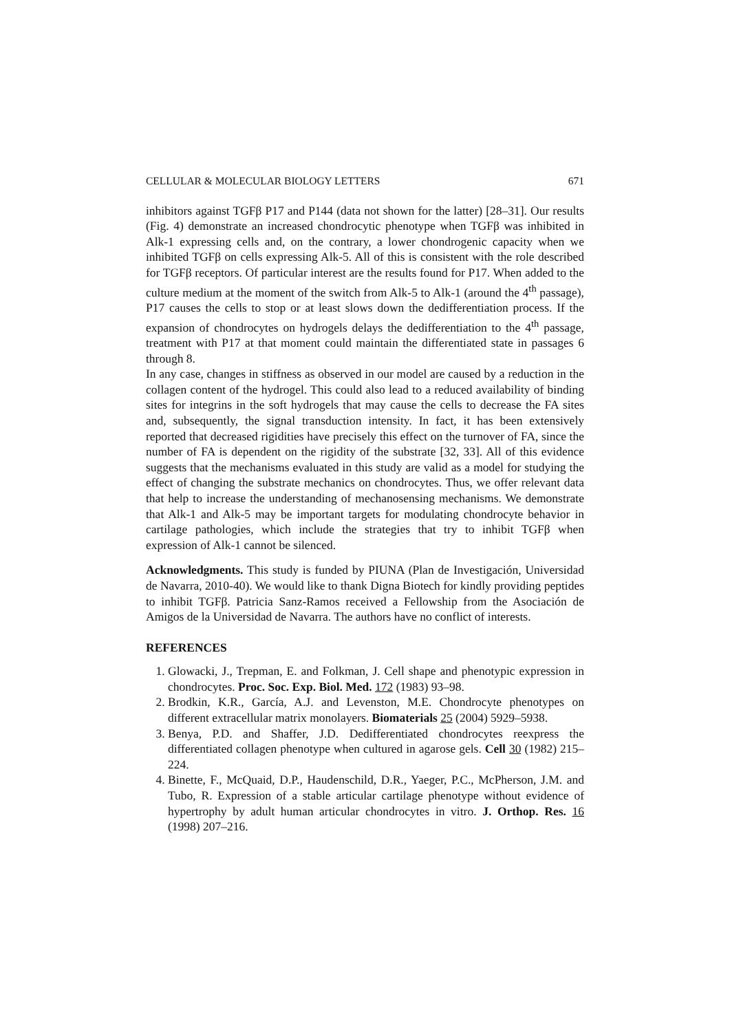CELLULAR & MOLECULAR BIOLOGY LETTERS 671
inhibitors against TGFβ P17 and P144 (data not shown for the latter) [28–31]. Our results (Fig. 4) demonstrate an increased chondrocytic phenotype when TGFβ was inhibited in Alk-1 expressing cells and, on the contrary, a lower chondrogenic capacity when we inhibited TGFβ on cells expressing Alk-5. All of this is consistent with the role described for TGFβ receptors. Of particular interest are the results found for P17. When added to the culture medium at the moment of the switch from Alk-5 to Alk-1 (around the 4<sup>th</sup> passage), P17 causes the cells to stop or at least slows down the dedifferentiation process. If the expansion of chondrocytes on hydrogels delays the dedifferentiation to the 4<sup>th</sup> passage, treatment with P17 at that moment could maintain the differentiated state in passages 6 through 8.
In any case, changes in stiffness as observed in our model are caused by a reduction in the collagen content of the hydrogel. This could also lead to a reduced availability of binding sites for integrins in the soft hydrogels that may cause the cells to decrease the FA sites and, subsequently, the signal transduction intensity. In fact, it has been extensively reported that decreased rigidities have precisely this effect on the turnover of FA, since the number of FA is dependent on the rigidity of the substrate [32, 33]. All of this evidence suggests that the mechanisms evaluated in this study are valid as a model for studying the effect of changing the substrate mechanics on chondrocytes. Thus, we offer relevant data that help to increase the understanding of mechanosensing mechanisms. We demonstrate that Alk-1 and Alk-5 may be important targets for modulating chondrocyte behavior in cartilage pathologies, which include the strategies that try to inhibit TGFβ when expression of Alk-1 cannot be silenced.
Acknowledgments. This study is funded by PIUNA (Plan de Investigación, Universidad de Navarra, 2010-40). We would like to thank Digna Biotech for kindly providing peptides to inhibit TGFβ. Patricia Sanz-Ramos received a Fellowship from the Asociación de Amigos de la Universidad de Navarra. The authors have no conflict of interests.
REFERENCES
1. Glowacki, J., Trepman, E. and Folkman, J. Cell shape and phenotypic expression in chondrocytes. Proc. Soc. Exp. Biol. Med. 172 (1983) 93–98.
2. Brodkin, K.R., García, A.J. and Levenston, M.E. Chondrocyte phenotypes on different extracellular matrix monolayers. Biomaterials 25 (2004) 5929–5938.
3. Benya, P.D. and Shaffer, J.D. Dedifferentiated chondrocytes reexpress the differentiated collagen phenotype when cultured in agarose gels. Cell 30 (1982) 215–224.
4. Binette, F., McQuaid, D.P., Haudenschild, D.R., Yaeger, P.C., McPherson, J.M. and Tubo, R. Expression of a stable articular cartilage phenotype without evidence of hypertrophy by adult human articular chondrocytes in vitro. J. Orthop. Res. 16 (1998) 207–216.